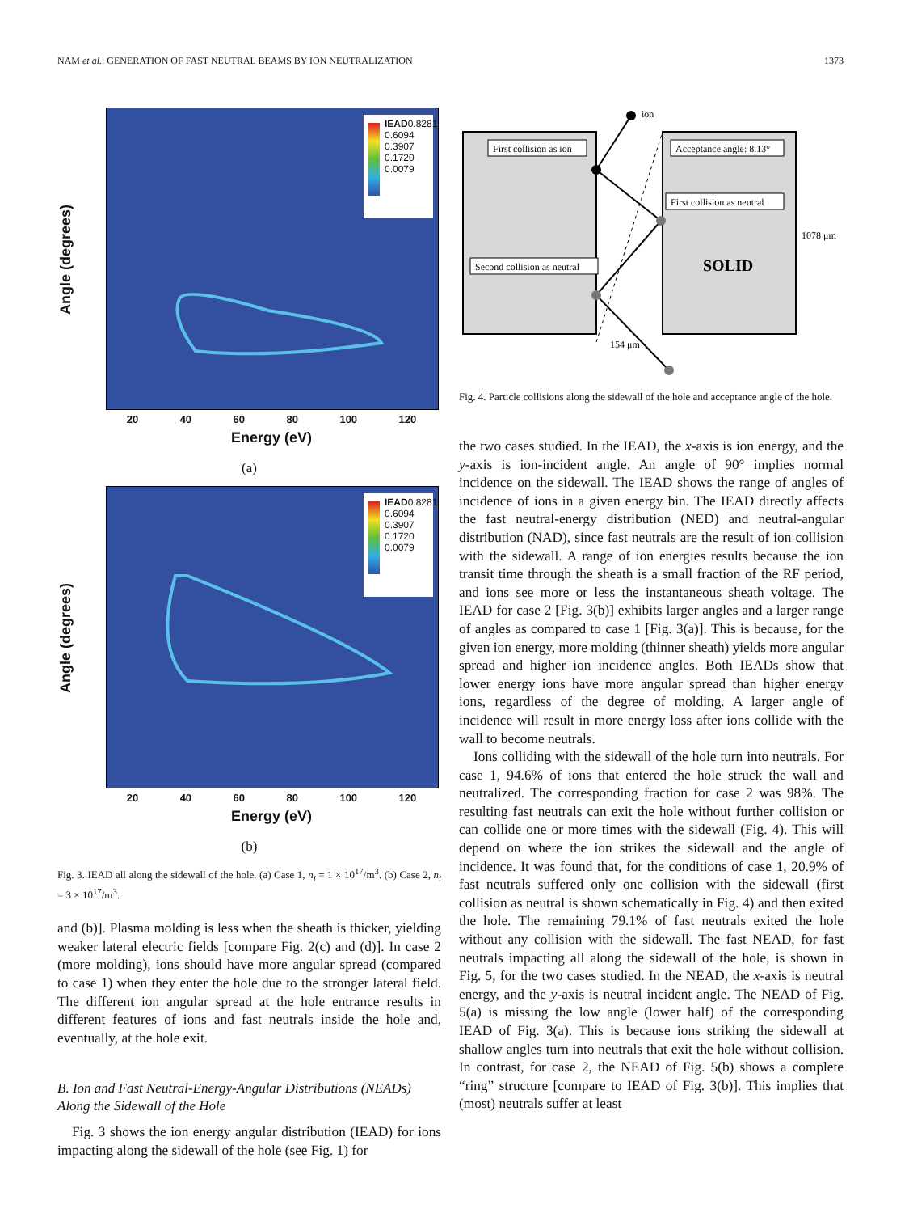NAM et al.: GENERATION OF FAST NEUTRAL BEAMS BY ION NEUTRALIZATION 1373
Angle (degrees)
IEAD
0.8281
0.6094
0.3907
0.1720
0.0079
20 40 60 80 100 120
Energy (eV)
(a)
Angle (degrees)
IEAD
0.8281
0.6094
0.3907
0.1720
0.0079
20 40 60 80 100 120
Energy (eV)
(b)
Fig. 3. IEAD all along the sidewall of the hole. (a) Case 1, n<sub>i</sub> = 1 × 10<sup>17</sup>/m<sup>3</sup>. (b) Case 2, n<sub>i</sub> = 3 × 10<sup>17</sup>/m<sup>3</sup>.
and (b)]. Plasma molding is less when the sheath is thicker, yielding weaker lateral electric fields [compare Fig. 2(c) and (d)]. In case 2 (more molding), ions should have more angular spread (compared to case 1) when they enter the hole due to the stronger lateral field. The different ion angular spread at the hole entrance results in different features of ions and fast neutrals inside the hole and, eventually, at the hole exit.
B. Ion and Fast Neutral-Energy-Angular Distributions (NEADs) Along the Sidewall of the Hole
Fig. 3 shows the ion energy angular distribution (IEAD) for ions impacting along the sidewall of the hole (see Fig. 1) for
ion
First collision as ion
Acceptance angle: 8.13°
First collision as neutral
Second collision as neutral
SOLID
1078 μm
154 μm
Fig. 4. Particle collisions along the sidewall of the hole and acceptance angle of the hole.
the two cases studied. In the IEAD, the x-axis is ion energy, and the y-axis is ion-incident angle. An angle of 90° implies normal incidence on the sidewall. The IEAD shows the range of angles of incidence of ions in a given energy bin. The IEAD directly affects the fast neutral-energy distribution (NED) and neutral-angular distribution (NAD), since fast neutrals are the result of ion collision with the sidewall. A range of ion energies results because the ion transit time through the sheath is a small fraction of the RF period, and ions see more or less the instantaneous sheath voltage. The IEAD for case 2 [Fig. 3(b)] exhibits larger angles and a larger range of angles as compared to case 1 [Fig. 3(a)]. This is because, for the given ion energy, more molding (thinner sheath) yields more angular spread and higher ion incidence angles. Both IEADs show that lower energy ions have more angular spread than higher energy ions, regardless of the degree of molding. A larger angle of incidence will result in more energy loss after ions collide with the wall to become neutrals.
Ions colliding with the sidewall of the hole turn into neutrals. For case 1, 94.6% of ions that entered the hole struck the wall and neutralized. The corresponding fraction for case 2 was 98%. The resulting fast neutrals can exit the hole without further collision or can collide one or more times with the sidewall (Fig. 4). This will depend on where the ion strikes the sidewall and the angle of incidence. It was found that, for the conditions of case 1, 20.9% of fast neutrals suffered only one collision with the sidewall (first collision as neutral is shown schematically in Fig. 4) and then exited the hole. The remaining 79.1% of fast neutrals exited the hole without any collision with the sidewall. The fast NEAD, for fast neutrals impacting all along the sidewall of the hole, is shown in Fig. 5, for the two cases studied. In the NEAD, the x-axis is neutral energy, and the y-axis is neutral incident angle. The NEAD of Fig. 5(a) is missing the low angle (lower half) of the corresponding IEAD of Fig. 3(a). This is because ions striking the sidewall at shallow angles turn into neutrals that exit the hole without collision. In contrast, for case 2, the NEAD of Fig. 5(b) shows a complete “ring” structure [compare to IEAD of Fig. 3(b)]. This implies that (most) neutrals suffer at least